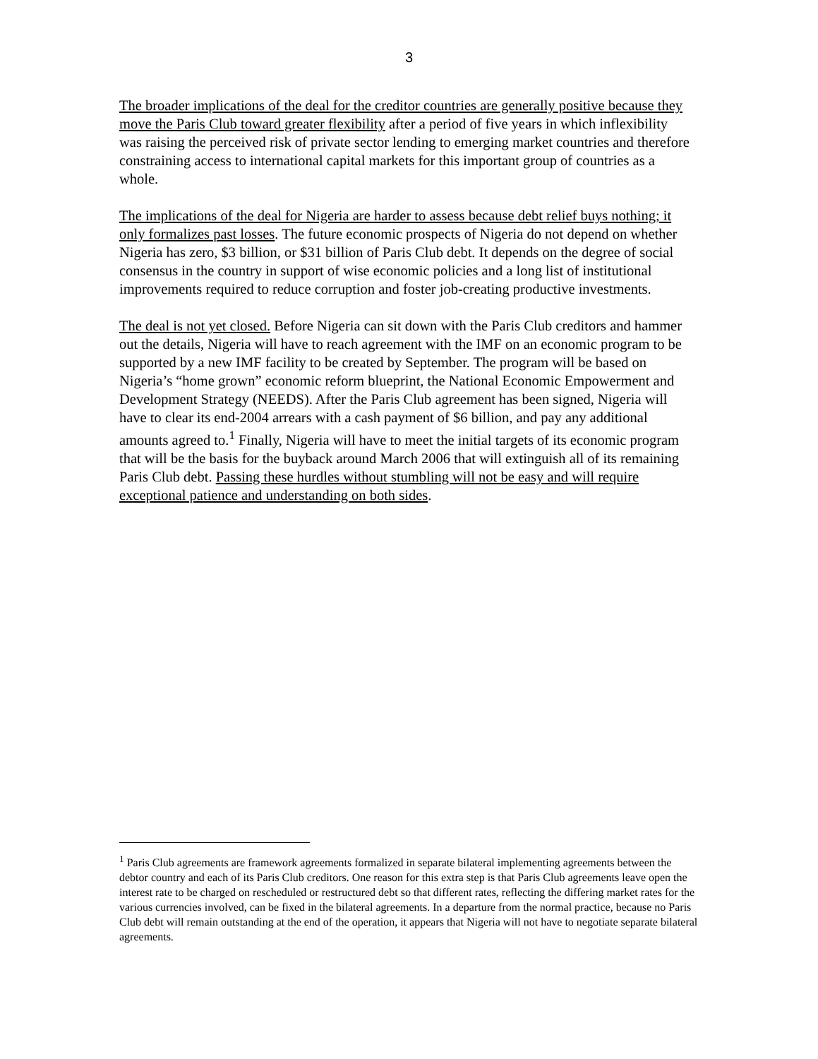3
The broader implications of the deal for the creditor countries are generally positive because they move the Paris Club toward greater flexibility after a period of five years in which inflexibility was raising the perceived risk of private sector lending to emerging market countries and therefore constraining access to international capital markets for this important group of countries as a whole.
The implications of the deal for Nigeria are harder to assess because debt relief buys nothing; it only formalizes past losses. The future economic prospects of Nigeria do not depend on whether Nigeria has zero, $3 billion, or $31 billion of Paris Club debt. It depends on the degree of social consensus in the country in support of wise economic policies and a long list of institutional improvements required to reduce corruption and foster job-creating productive investments.
The deal is not yet closed. Before Nigeria can sit down with the Paris Club creditors and hammer out the details, Nigeria will have to reach agreement with the IMF on an economic program to be supported by a new IMF facility to be created by September. The program will be based on Nigeria’s “home grown” economic reform blueprint, the National Economic Empowerment and Development Strategy (NEEDS). After the Paris Club agreement has been signed, Nigeria will have to clear its end-2004 arrears with a cash payment of $6 billion, and pay any additional amounts agreed to.<sup>1</sup> Finally, Nigeria will have to meet the initial targets of its economic program that will be the basis for the buyback around March 2006 that will extinguish all of its remaining Paris Club debt. Passing these hurdles without stumbling will not be easy and will require exceptional patience and understanding on both sides.
<sup>1</sup> Paris Club agreements are framework agreements formalized in separate bilateral implementing agreements between the debtor country and each of its Paris Club creditors. One reason for this extra step is that Paris Club agreements leave open the interest rate to be charged on rescheduled or restructured debt so that different rates, reflecting the differing market rates for the various currencies involved, can be fixed in the bilateral agreements. In a departure from the normal practice, because no Paris Club debt will remain outstanding at the end of the operation, it appears that Nigeria will not have to negotiate separate bilateral agreements.